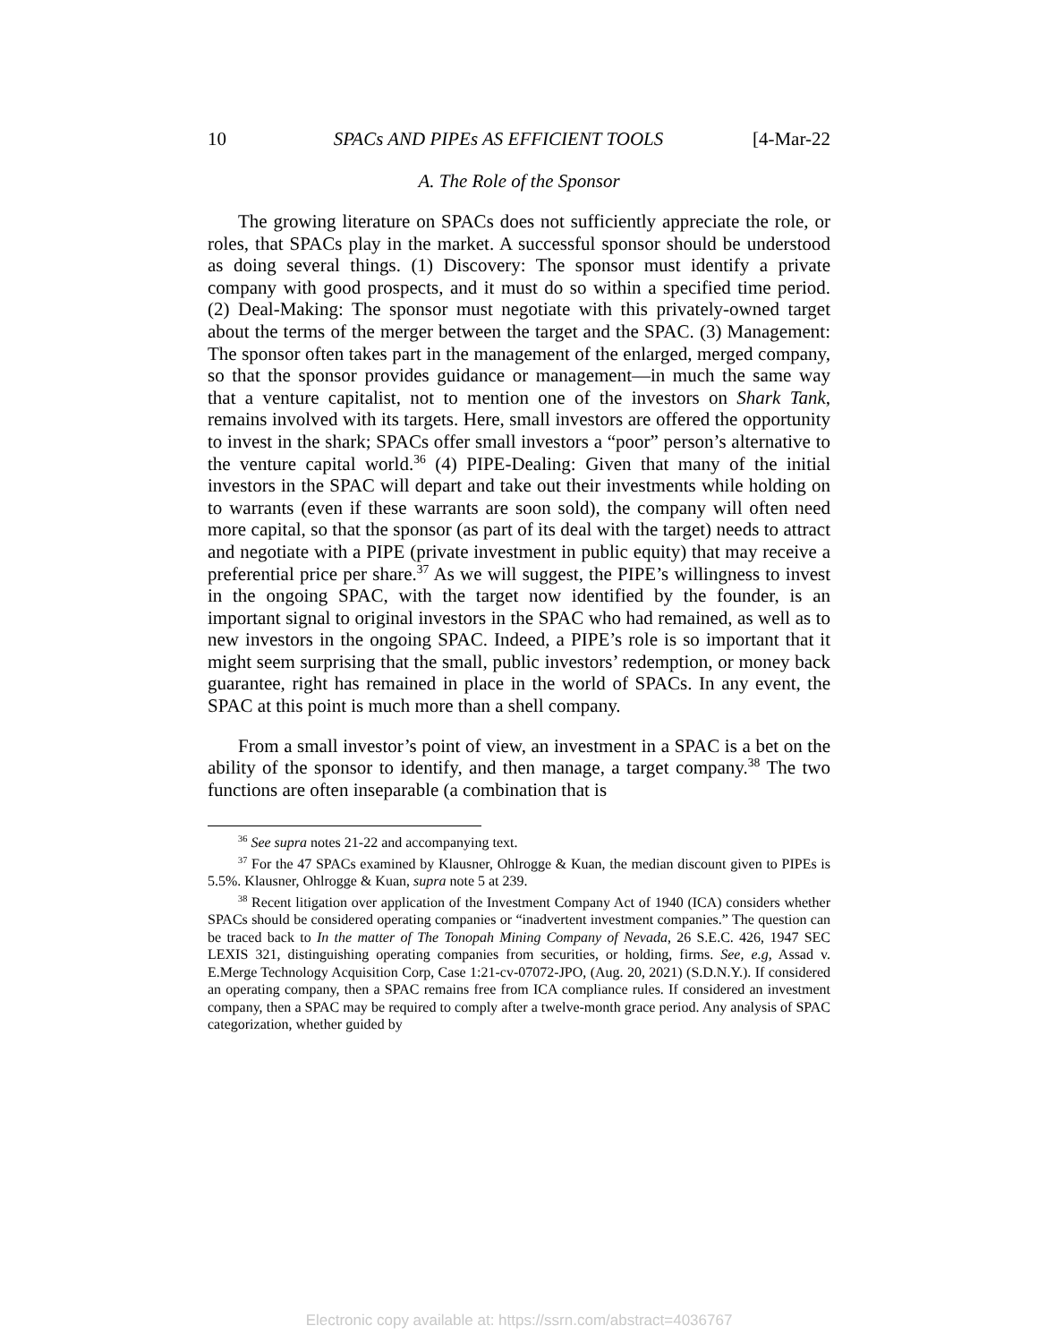10 SPACs AND PIPEs AS EFFICIENT TOOLS [4-Mar-22
A. The Role of the Sponsor
The growing literature on SPACs does not sufficiently appreciate the role, or roles, that SPACs play in the market. A successful sponsor should be understood as doing several things. (1) Discovery: The sponsor must identify a private company with good prospects, and it must do so within a specified time period. (2) Deal-Making: The sponsor must negotiate with this privately-owned target about the terms of the merger between the target and the SPAC. (3) Management: The sponsor often takes part in the management of the enlarged, merged company, so that the sponsor provides guidance or management—in much the same way that a venture capitalist, not to mention one of the investors on Shark Tank, remains involved with its targets. Here, small investors are offered the opportunity to invest in the shark; SPACs offer small investors a “poor” person’s alternative to the venture capital world.<sup>36</sup> (4) PIPE-Dealing: Given that many of the initial investors in the SPAC will depart and take out their investments while holding on to warrants (even if these warrants are soon sold), the company will often need more capital, so that the sponsor (as part of its deal with the target) needs to attract and negotiate with a PIPE (private investment in public equity) that may receive a preferential price per share.<sup>37</sup> As we will suggest, the PIPE’s willingness to invest in the ongoing SPAC, with the target now identified by the founder, is an important signal to original investors in the SPAC who had remained, as well as to new investors in the ongoing SPAC. Indeed, a PIPE’s role is so important that it might seem surprising that the small, public investors’ redemption, or money back guarantee, right has remained in place in the world of SPACs. In any event, the SPAC at this point is much more than a shell company.
From a small investor’s point of view, an investment in a SPAC is a bet on the ability of the sponsor to identify, and then manage, a target company.<sup>38</sup> The two functions are often inseparable (a combination that is
<sup>36</sup> See supra notes 21-22 and accompanying text.
<sup>37</sup> For the 47 SPACs examined by Klausner, Ohlrogge & Kuan, the median discount given to PIPEs is 5.5%. Klausner, Ohlrogge & Kuan, supra note 5 at 239.
<sup>38</sup> Recent litigation over application of the Investment Company Act of 1940 (ICA) considers whether SPACs should be considered operating companies or “inadvertent investment companies.” The question can be traced back to In the matter of The Tonopah Mining Company of Nevada, 26 S.E.C. 426, 1947 SEC LEXIS 321, distinguishing operating companies from securities, or holding, firms. See, e.g, Assad v. E.Merge Technology Acquisition Corp, Case 1:21-cv-07072-JPO, (Aug. 20, 2021) (S.D.N.Y.). If considered an operating company, then a SPAC remains free from ICA compliance rules. If considered an investment company, then a SPAC may be required to comply after a twelve-month grace period. Any analysis of SPAC categorization, whether guided by
Electronic copy available at: https://ssrn.com/abstract=4036767